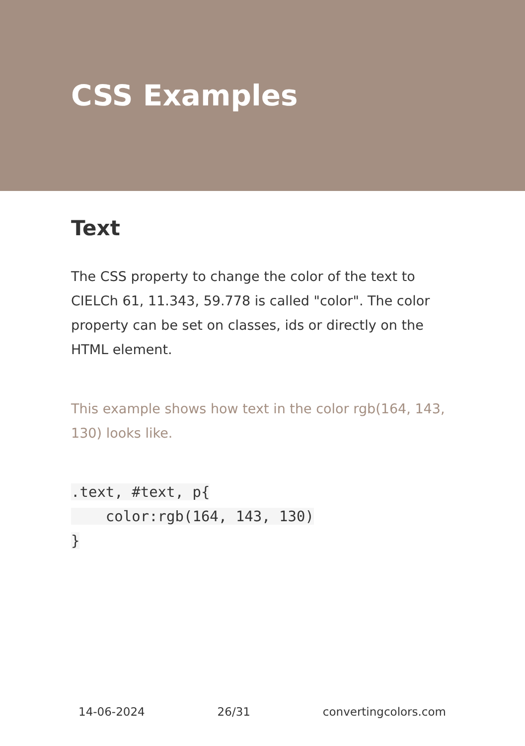CSS Examples
Text
The CSS property to change the color of the text to CIELCh 61, 11.343, 59.778 is called "color". The color property can be set on classes, ids or directly on the HTML element.
This example shows how text in the color rgb(164, 143, 130) looks like.
.text, #text, p{
    color:rgb(164, 143, 130)
}
14-06-2024 26/31 convertingcolors.com